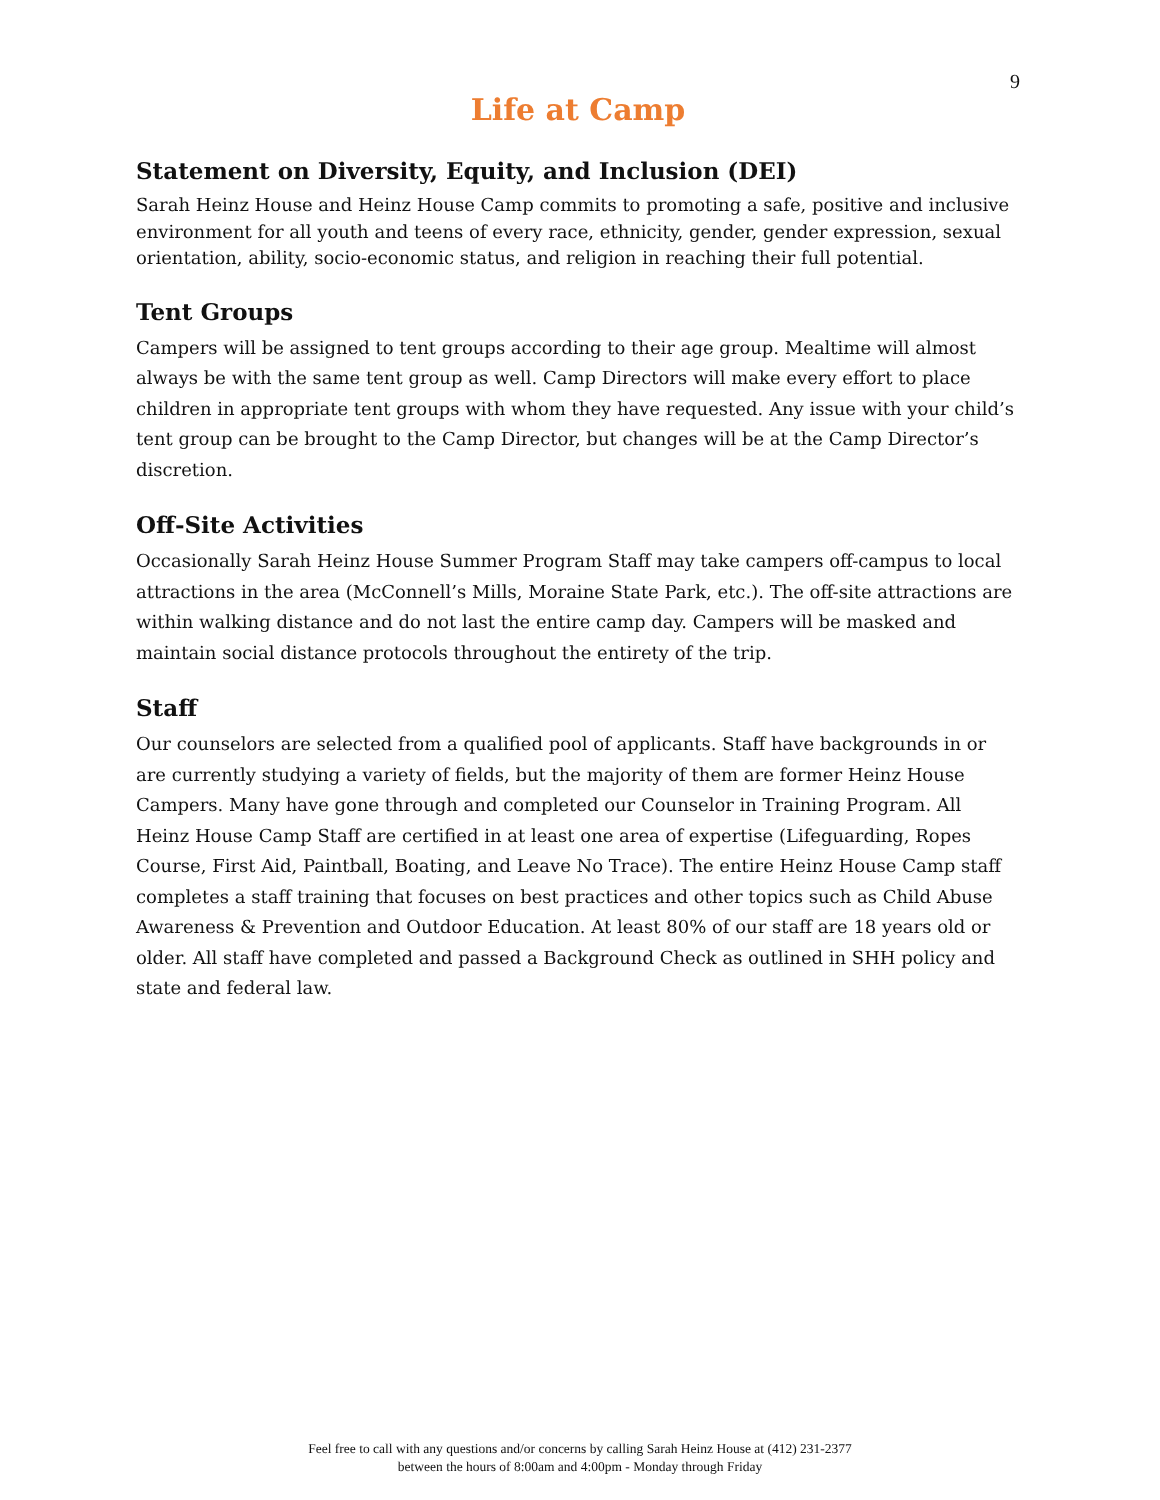9
Life at Camp
Statement on Diversity, Equity, and Inclusion (DEI)
Sarah Heinz House and Heinz House Camp commits to promoting a safe, positive and inclusive environment for all youth and teens of every race, ethnicity, gender, gender expression, sexual orientation, ability, socio-economic status, and religion in reaching their full potential.
Tent Groups
Campers will be assigned to tent groups according to their age group. Mealtime will almost always be with the same tent group as well. Camp Directors will make every effort to place children in appropriate tent groups with whom they have requested. Any issue with your child’s tent group can be brought to the Camp Director, but changes will be at the Camp Director’s discretion.
Off-Site Activities
Occasionally Sarah Heinz House Summer Program Staff may take campers off-campus to local attractions in the area (McConnell’s Mills, Moraine State Park, etc.). The off-site attractions are within walking distance and do not last the entire camp day. Campers will be masked and maintain social distance protocols throughout the entirety of the trip.
Staff
Our counselors are selected from a qualified pool of applicants. Staff have backgrounds in or are currently studying a variety of fields, but the majority of them are former Heinz House Campers. Many have gone through and completed our Counselor in Training Program. All Heinz House Camp Staff are certified in at least one area of expertise (Lifeguarding, Ropes Course, First Aid, Paintball, Boating, and Leave No Trace). The entire Heinz House Camp staff completes a staff training that focuses on best practices and other topics such as Child Abuse Awareness & Prevention and Outdoor Education. At least 80% of our staff are 18 years old or older. All staff have completed and passed a Background Check as outlined in SHH policy and state and federal law.
Feel free to call with any questions and/or concerns by calling Sarah Heinz House at (412) 231-2377
between the hours of 8:00am and 4:00pm - Monday through Friday